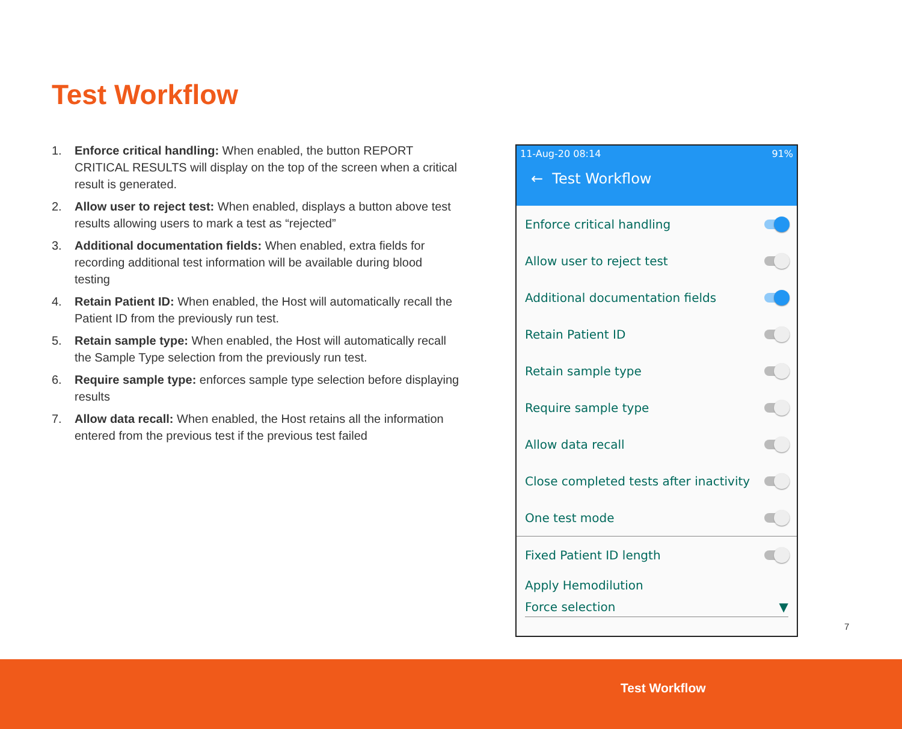Test Workflow
1. Enforce critical handling: When enabled, the button REPORT CRITICAL RESULTS will display on the top of the screen when a critical result is generated.
2. Allow user to reject test: When enabled, displays a button above test results allowing users to mark a test as “rejected”
3. Additional documentation fields: When enabled, extra fields for recording additional test information will be available during blood testing
4. Retain Patient ID: When enabled, the Host will automatically recall the Patient ID from the previously run test.
5. Retain sample type: When enabled, the Host will automatically recall the Sample Type selection from the previously run test.
6. Require sample type: enforces sample type selection before displaying results
7. Allow data recall: When enabled, the Host retains all the information entered from the previous test if the previous test failed
11-Aug-20 08:14 91%
← Test Workflow
Enforce critical handling
Allow user to reject test
Additional documentation fields
Retain Patient ID
Retain sample type
Require sample type
Allow data recall
Close completed tests after inactivity
One test mode
Fixed Patient ID length
Apply Hemodilution
Force selection ▼
7
Test Workflow